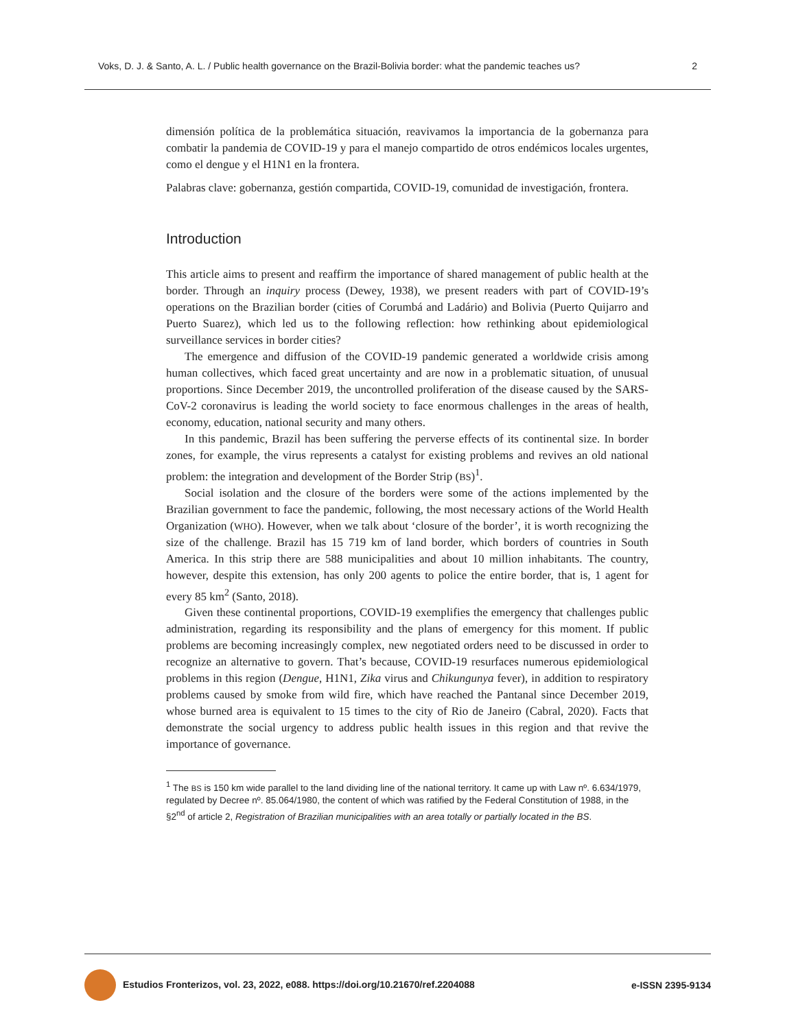Voks, D. J. & Santo, A. L. / Public health governance on the Brazil-Bolivia border: what the pandemic teaches us? 2
dimensión política de la problemática situación, reavivamos la importancia de la gobernanza para combatir la pandemia de COVID-19 y para el manejo compartido de otros endémicos locales urgentes, como el dengue y el H1N1 en la frontera.
Palabras clave: gobernanza, gestión compartida, COVID-19, comunidad de investigación, frontera.
Introduction
This article aims to present and reaffirm the importance of shared management of public health at the border. Through an inquiry process (Dewey, 1938), we present readers with part of COVID-19’s operations on the Brazilian border (cities of Corumbá and Ladário) and Bolivia (Puerto Quijarro and Puerto Suarez), which led us to the following reflection: how rethinking about epidemiological surveillance services in border cities?
The emergence and diffusion of the COVID-19 pandemic generated a worldwide crisis among human collectives, which faced great uncertainty and are now in a problematic situation, of unusual proportions. Since December 2019, the uncontrolled proliferation of the disease caused by the SARS-CoV-2 coronavirus is leading the world society to face enormous challenges in the areas of health, economy, education, national security and many others.
In this pandemic, Brazil has been suffering the perverse effects of its continental size. In border zones, for example, the virus represents a catalyst for existing problems and revives an old national problem: the integration and development of the Border Strip (BS)<sup>1</sup>.
Social isolation and the closure of the borders were some of the actions implemented by the Brazilian government to face the pandemic, following, the most necessary actions of the World Health Organization (WHO). However, when we talk about ‘closure of the border’, it is worth recognizing the size of the challenge. Brazil has 15 719 km of land border, which borders of countries in South America. In this strip there are 588 municipalities and about 10 million inhabitants. The country, however, despite this extension, has only 200 agents to police the entire border, that is, 1 agent for every 85 km<sup>2</sup> (Santo, 2018).
Given these continental proportions, COVID-19 exemplifies the emergency that challenges public administration, regarding its responsibility and the plans of emergency for this moment. If public problems are becoming increasingly complex, new negotiated orders need to be discussed in order to recognize an alternative to govern. That’s because, COVID-19 resurfaces numerous epidemiological problems in this region (Dengue, H1N1, Zika virus and Chikungunya fever), in addition to respiratory problems caused by smoke from wild fire, which have reached the Pantanal since December 2019, whose burned area is equivalent to 15 times to the city of Rio de Janeiro (Cabral, 2020). Facts that demonstrate the social urgency to address public health issues in this region and that revive the importance of governance.
<sup>1</sup> The BS is 150 km wide parallel to the land dividing line of the national territory. It came up with Law nº. 6.634/1979, regulated by Decree nº. 85.064/1980, the content of which was ratified by the Federal Constitution of 1988, in the §2<sup>nd</sup> of article 2, Registration of Brazilian municipalities with an area totally or partially located in the BS.
Estudios Fronterizos, vol. 23, 2022, e088. https://doi.org/10.21670/ref.2204088 e-ISSN 2395-9134